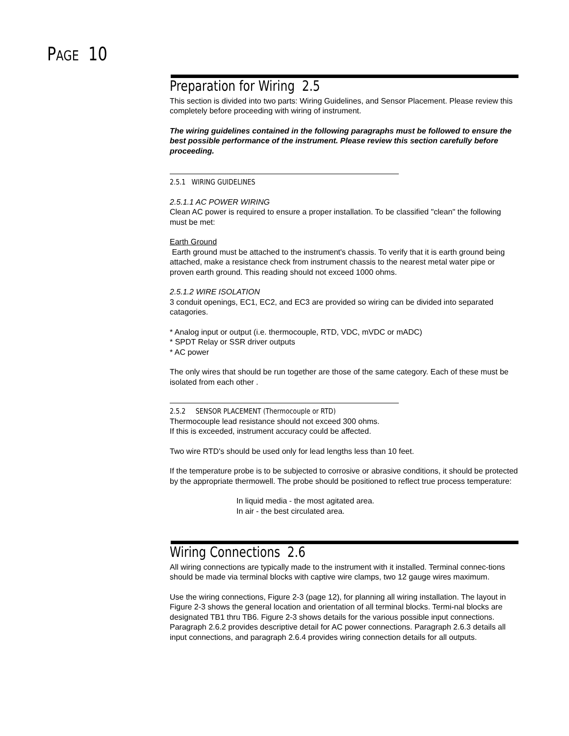PAGE 10
Preparation for Wiring 2.5
This section is divided into two parts: Wiring Guidelines, and Sensor Placement. Please review this completely before proceeding with wiring of instrument.
The wiring guidelines contained in the following paragraphs must be followed to ensure the best possible performance of the instrument. Please review this section carefully before proceeding.
2.5.1 WIRING GUIDELINES
2.5.1.1 AC POWER WIRING
Clean AC power is required to ensure a proper installation. To be classified "clean" the following must be met:
Earth Ground
Earth ground must be attached to the instrument's chassis. To verify that it is earth ground being attached, make a resistance check from instrument chassis to the nearest metal water pipe or proven earth ground. This reading should not exceed 1000 ohms.
2.5.1.2 WIRE ISOLATION
3 conduit openings, EC1, EC2, and EC3 are provided so wiring can be divided into separated catagories.
* Analog input or output (i.e. thermocouple, RTD, VDC, mVDC or mADC)
* SPDT Relay or SSR driver outputs
* AC power
The only wires that should be run together are those of the same category. Each of these must be isolated from each other .
2.5.2 SENSOR PLACEMENT (Thermocouple or RTD)
Thermocouple lead resistance should not exceed 300 ohms.
If this is exceeded, instrument accuracy could be affected.
Two wire RTD's should be used only for lead lengths less than 10 feet.
If the temperature probe is to be subjected to corrosive or abrasive conditions, it should be protected by the appropriate thermowell. The probe should be positioned to reflect true process temperature:
In liquid media - the most agitated area.
In air - the best circulated area.
Wiring Connections 2.6
All wiring connections are typically made to the instrument with it installed. Terminal connec-tions should be made via terminal blocks with captive wire clamps, two 12 gauge wires maximum.
Use the wiring connections, Figure 2-3 (page 12), for planning all wiring installation. The layout in Figure 2-3 shows the general location and orientation of all terminal blocks. Termi-nal blocks are designated TB1 thru TB6. Figure 2-3 shows details for the various possible input connections. Paragraph 2.6.2 provides descriptive detail for AC power connections. Paragraph 2.6.3 details all input connections, and paragraph 2.6.4 provides wiring connection details for all outputs.